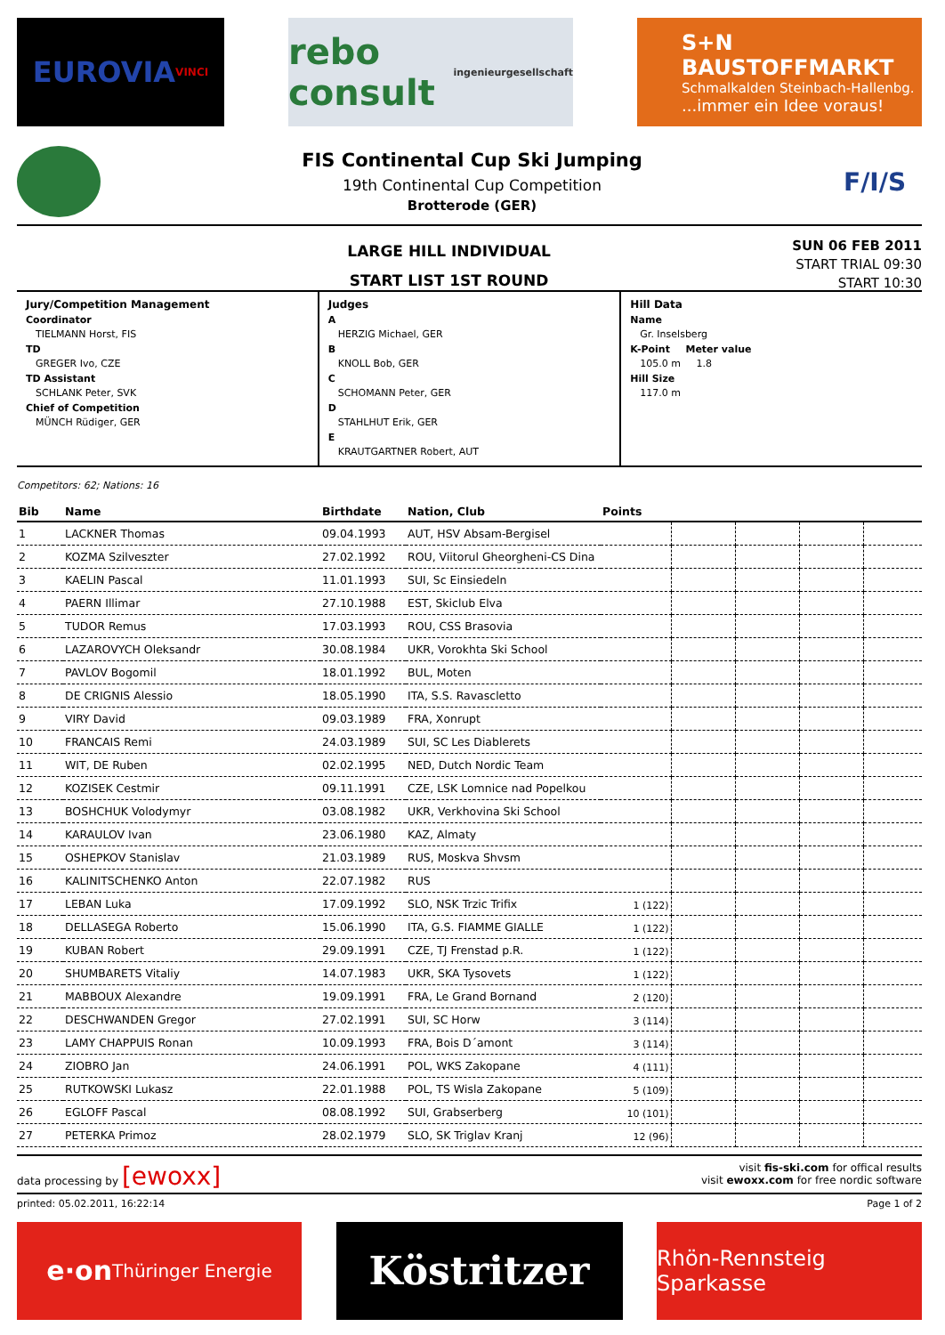EUROVIA VINCI
rebo consult
ingenieurgesellschaft
S+N BAUSTOFFMARKT
Schmalkalden Steinbach-Hallenbg....immer ein Idee voraus!
FIS Continental Cup Ski Jumping
19th Continental Cup Competition
Brotterode (GER)
F/I/S
LARGE HILL INDIVIDUAL
START LIST 1ST ROUND
SUN 06 FEB 2011
START TRIAL 09:30
START 10:30
Jury/Competition Management
Coordinator
TIELMANN Horst, FIS
TD
GREGER Ivo, CZE
TD Assistant
SCHLANK Peter, SVK
Chief of Competition
MÜNCH Rüdiger, GER
Judges
A
HERZIG Michael, GER
B
KNOLL Bob, GER
C
SCHOMANN Peter, GER
D
STAHLHUT Erik, GER
E
KRAUTGARTNER Robert, AUT
Hill Data
Name
Gr. Inselsberg
K-Point Meter value
105.0 m 1.8
Hill Size
117.0 m
Competitors: 62; Nations: 16
| Bib | Name | Birthdate | Nation, Club | Points | | | | |
| --- | --- | --- | --- | --- | --- | --- | --- | --- |
| 1 | LACKNER Thomas | 09.04.1993 | AUT, HSV Absam-Bergisel | | | | | |
| 2 | KOZMA Szilveszter | 27.02.1992 | ROU, Viitorul Gheorgheni-CS Dina | | | | | |
| 3 | KAELIN Pascal | 11.01.1993 | SUI, Sc Einsiedeln | | | | | |
| 4 | PAERN Illimar | 27.10.1988 | EST, Skiclub Elva | | | | | |
| 5 | TUDOR Remus | 17.03.1993 | ROU, CSS Brasovia | | | | | |
| 6 | LAZAROVYCH Oleksandr | 30.08.1984 | UKR, Vorokhta Ski School | | | | | |
| 7 | PAVLOV Bogomil | 18.01.1992 | BUL, Moten | | | | | |
| 8 | DE CRIGNIS Alessio | 18.05.1990 | ITA, S.S. Ravascletto | | | | | |
| 9 | VIRY David | 09.03.1989 | FRA, Xonrupt | | | | | |
| 10 | FRANCAIS Remi | 24.03.1989 | SUI, SC Les Diablerets | | | | | |
| 11 | WIT, DE Ruben | 02.02.1995 | NED, Dutch Nordic Team | | | | | |
| 12 | KOZISEK Cestmir | 09.11.1991 | CZE, LSK Lomnice nad Popelkou | | | | | |
| 13 | BOSHCHUK Volodymyr | 03.08.1982 | UKR, Verkhovina Ski School | | | | | |
| 14 | KARAULOV Ivan | 23.06.1980 | KAZ, Almaty | | | | | |
| 15 | OSHEPKOV Stanislav | 21.03.1989 | RUS, Moskva Shvsm | | | | | |
| 16 | KALINITSCHENKO Anton | 22.07.1982 | RUS | | | | | |
| 17 | LEBAN Luka | 17.09.1992 | SLO, NSK Trzic Trifix | 1 (122) | | | | |
| 18 | DELLASEGA Roberto | 15.06.1990 | ITA, G.S. FIAMME GIALLE | 1 (122) | | | | |
| 19 | KUBAN Robert | 29.09.1991 | CZE, TJ Frenstad p.R. | 1 (122) | | | | |
| 20 | SHUMBARETS Vitaliy | 14.07.1983 | UKR, SKA Tysovets | 1 (122) | | | | |
| 21 | MABBOUX Alexandre | 19.09.1991 | FRA, Le Grand Bornand | 2 (120) | | | | |
| 22 | DESCHWANDEN Gregor | 27.02.1991 | SUI, SC Horw | 3 (114) | | | | |
| 23 | LAMY CHAPPUIS Ronan | 10.09.1993 | FRA, Bois D´amont | 3 (114) | | | | |
| 24 | ZIOBRO Jan | 24.06.1991 | POL, WKS Zakopane | 4 (111) | | | | |
| 25 | RUTKOWSKI Lukasz | 22.01.1988 | POL, TS Wisla Zakopane | 5 (109) | | | | |
| 26 | EGLOFF Pascal | 08.08.1992 | SUI, Grabserberg | 10 (101) | | | | |
| 27 | PETERKA Primoz | 28.02.1979 | SLO, SK Triglav Kranj | 12 (96) | | | | |
data processing by [ewoxx]
visit fis-ski.com for offical results
visit ewoxx.com for free nordic software
printed: 05.02.2011, 16:22:14 Page 1 of 2
e·on Thüringer Energie
Köstritzer
Rhön-Rennsteig Sparkasse